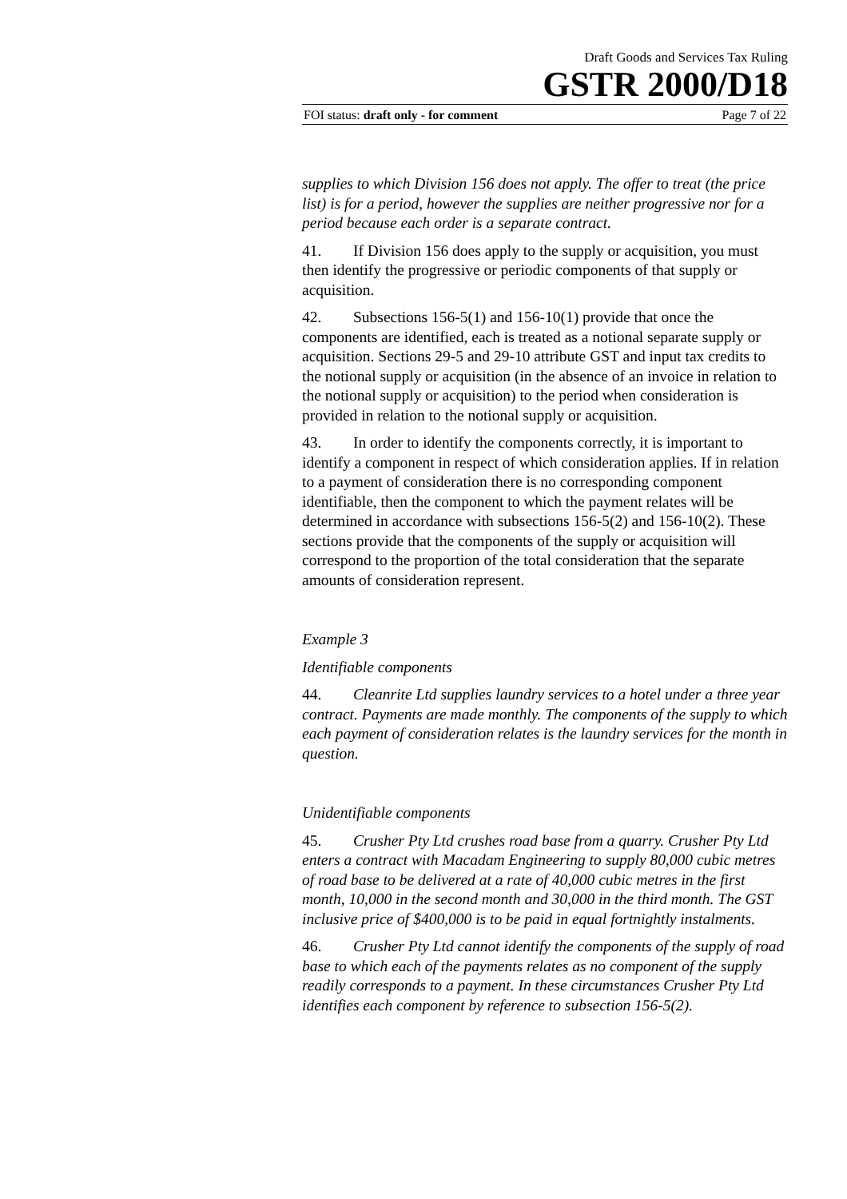Draft Goods and Services Tax Ruling
GSTR 2000/D18
FOI status: draft only - for comment Page 7 of 22
supplies to which Division 156 does not apply. The offer to treat (the price list) is for a period, however the supplies are neither progressive nor for a period because each order is a separate contract.
41. If Division 156 does apply to the supply or acquisition, you must then identify the progressive or periodic components of that supply or acquisition.
42. Subsections 156-5(1) and 156-10(1) provide that once the components are identified, each is treated as a notional separate supply or acquisition. Sections 29-5 and 29-10 attribute GST and input tax credits to the notional supply or acquisition (in the absence of an invoice in relation to the notional supply or acquisition) to the period when consideration is provided in relation to the notional supply or acquisition.
43. In order to identify the components correctly, it is important to identify a component in respect of which consideration applies. If in relation to a payment of consideration there is no corresponding component identifiable, then the component to which the payment relates will be determined in accordance with subsections 156-5(2) and 156-10(2). These sections provide that the components of the supply or acquisition will correspond to the proportion of the total consideration that the separate amounts of consideration represent.
Example 3
Identifiable components
44. Cleanrite Ltd supplies laundry services to a hotel under a three year contract. Payments are made monthly. The components of the supply to which each payment of consideration relates is the laundry services for the month in question.
Unidentifiable components
45. Crusher Pty Ltd crushes road base from a quarry. Crusher Pty Ltd enters a contract with Macadam Engineering to supply 80,000 cubic metres of road base to be delivered at a rate of 40,000 cubic metres in the first month, 10,000 in the second month and 30,000 in the third month. The GST inclusive price of $400,000 is to be paid in equal fortnightly instalments.
46. Crusher Pty Ltd cannot identify the components of the supply of road base to which each of the payments relates as no component of the supply readily corresponds to a payment. In these circumstances Crusher Pty Ltd identifies each component by reference to subsection 156-5(2).